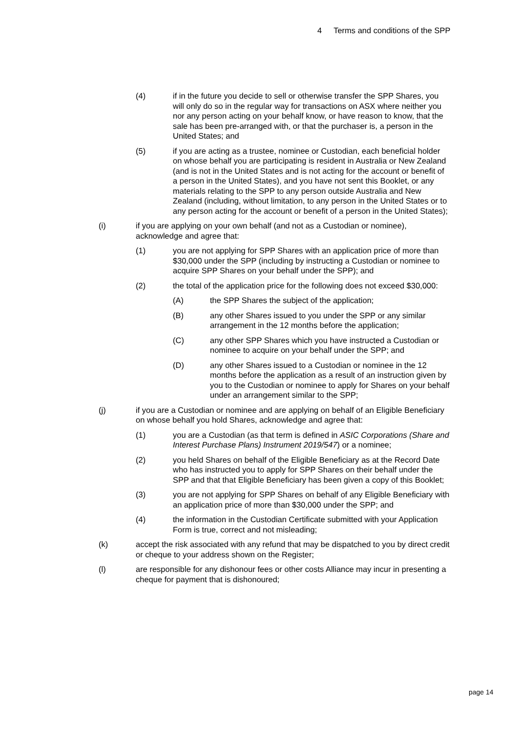4 Terms and conditions of the SPP
(4) if in the future you decide to sell or otherwise transfer the SPP Shares, you will only do so in the regular way for transactions on ASX where neither you nor any person acting on your behalf know, or have reason to know, that the sale has been pre-arranged with, or that the purchaser is, a person in the United States; and
(5) if you are acting as a trustee, nominee or Custodian, each beneficial holder on whose behalf you are participating is resident in Australia or New Zealand (and is not in the United States and is not acting for the account or benefit of a person in the United States), and you have not sent this Booklet, or any materials relating to the SPP to any person outside Australia and New Zealand (including, without limitation, to any person in the United States or to any person acting for the account or benefit of a person in the United States);
(i) if you are applying on your own behalf (and not as a Custodian or nominee), acknowledge and agree that:
(1) you are not applying for SPP Shares with an application price of more than $30,000 under the SPP (including by instructing a Custodian or nominee to acquire SPP Shares on your behalf under the SPP); and
(2) the total of the application price for the following does not exceed $30,000:
(A) the SPP Shares the subject of the application;
(B) any other Shares issued to you under the SPP or any similar arrangement in the 12 months before the application;
(C) any other SPP Shares which you have instructed a Custodian or nominee to acquire on your behalf under the SPP; and
(D) any other Shares issued to a Custodian or nominee in the 12 months before the application as a result of an instruction given by you to the Custodian or nominee to apply for Shares on your behalf under an arrangement similar to the SPP;
(j) if you are a Custodian or nominee and are applying on behalf of an Eligible Beneficiary on whose behalf you hold Shares, acknowledge and agree that:
(1) you are a Custodian (as that term is defined in ASIC Corporations (Share and Interest Purchase Plans) Instrument 2019/547) or a nominee;
(2) you held Shares on behalf of the Eligible Beneficiary as at the Record Date who has instructed you to apply for SPP Shares on their behalf under the SPP and that that Eligible Beneficiary has been given a copy of this Booklet;
(3) you are not applying for SPP Shares on behalf of any Eligible Beneficiary with an application price of more than $30,000 under the SPP; and
(4) the information in the Custodian Certificate submitted with your Application Form is true, correct and not misleading;
(k) accept the risk associated with any refund that may be dispatched to you by direct credit or cheque to your address shown on the Register;
(l) are responsible for any dishonour fees or other costs Alliance may incur in presenting a cheque for payment that is dishonoured;
page 14